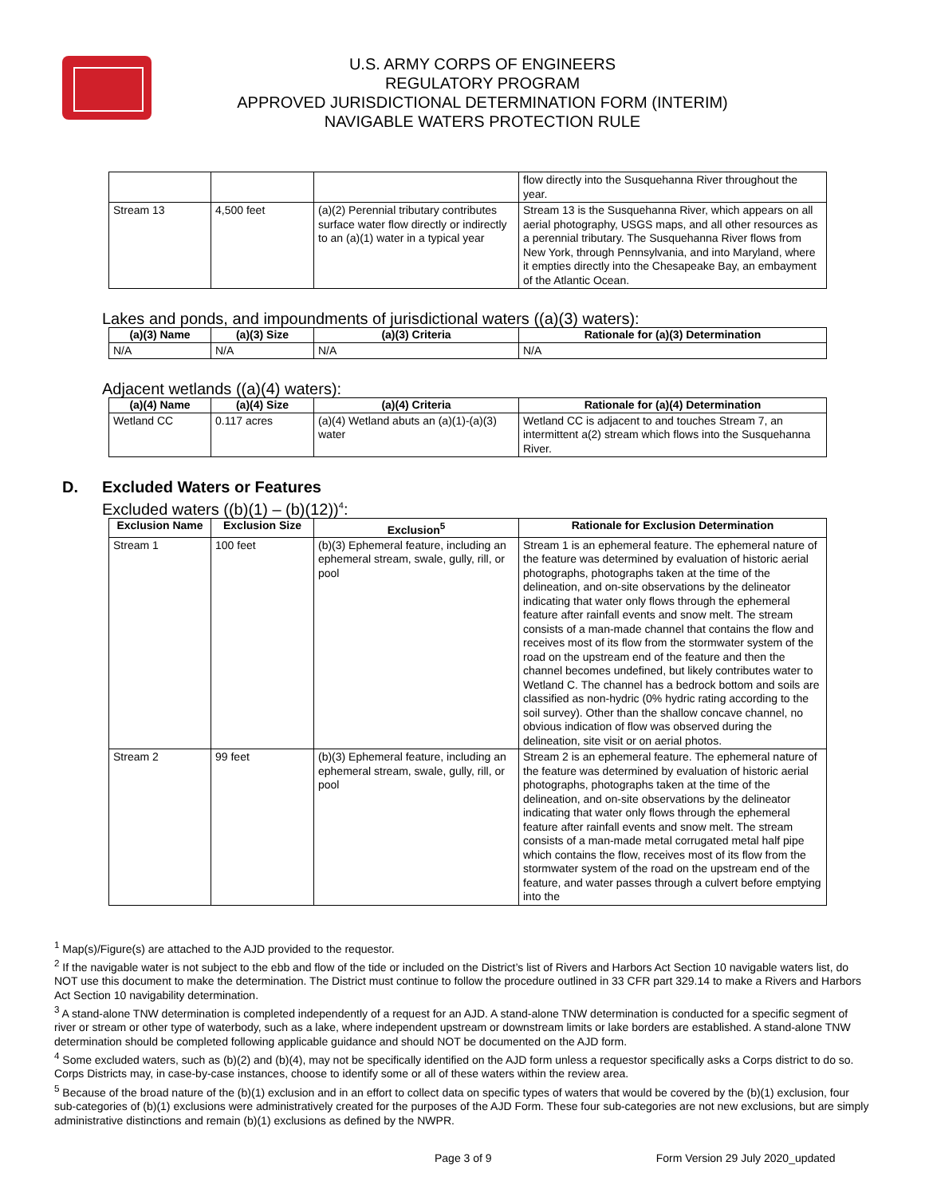U.S. ARMY CORPS OF ENGINEERS
REGULATORY PROGRAM
APPROVED JURISDICTIONAL DETERMINATION FORM (INTERIM)
NAVIGABLE WATERS PROTECTION RULE
| | | | flow directly into the Susquehanna River throughout the year. |
| Stream 13 | 4,500 feet | (a)(2) Perennial tributary contributes surface water flow directly or indirectly to an (a)(1) water in a typical year | Stream 13 is the Susquehanna River, which appears on all aerial photography, USGS maps, and all other resources as a perennial tributary. The Susquehanna River flows from New York, through Pennsylvania, and into Maryland, where it empties directly into the Chesapeake Bay, an embayment of the Atlantic Ocean. |
Lakes and ponds, and impoundments of jurisdictional waters ((a)(3) waters):
| (a)(3) Name | (a)(3) Size | (a)(3) Criteria | Rationale for (a)(3) Determination |
| --- | --- | --- | --- |
| N/A | N/A | N/A | N/A |
Adjacent wetlands ((a)(4) waters):
| (a)(4) Name | (a)(4) Size | (a)(4) Criteria | Rationale for (a)(4) Determination |
| --- | --- | --- | --- |
| Wetland CC | 0.117 acres | (a)(4) Wetland abuts an (a)(1)-(a)(3) water | Wetland CC is adjacent to and touches Stream 7, an intermittent a(2) stream which flows into the Susquehanna River. |
D. Excluded Waters or Features
Excluded waters ((b)(1) – (b)(12))<sup>4</sup>:
| Exclusion Name | Exclusion Size | Exclusion<sup>5</sup> | Rationale for Exclusion Determination |
| --- | --- | --- | --- |
| Stream 1 | 100 feet | (b)(3) Ephemeral feature, including an ephemeral stream, swale, gully, rill, or pool | Stream 1 is an ephemeral feature. The ephemeral nature of the feature was determined by evaluation of historic aerial photographs, photographs taken at the time of the delineation, and on-site observations by the delineator indicating that water only flows through the ephemeral feature after rainfall events and snow melt. The stream consists of a man-made channel that contains the flow and receives most of its flow from the stormwater system of the road on the upstream end of the feature and then the channel becomes undefined, but likely contributes water to Wetland C. The channel has a bedrock bottom and soils are classified as non-hydric (0% hydric rating according to the soil survey). Other than the shallow concave channel, no obvious indication of flow was observed during the delineation, site visit or on aerial photos. |
| Stream 2 | 99 feet | (b)(3) Ephemeral feature, including an ephemeral stream, swale, gully, rill, or pool | Stream 2 is an ephemeral feature. The ephemeral nature of the feature was determined by evaluation of historic aerial photographs, photographs taken at the time of the delineation, and on-site observations by the delineator indicating that water only flows through the ephemeral feature after rainfall events and snow melt. The stream consists of a man-made metal corrugated metal half pipe which contains the flow, receives most of its flow from the stormwater system of the road on the upstream end of the feature, and water passes through a culvert before emptying into the |
<sup>1</sup> Map(s)/Figure(s) are attached to the AJD provided to the requestor.
<sup>2</sup> If the navigable water is not subject to the ebb and flow of the tide or included on the District’s list of Rivers and Harbors Act Section 10 navigable waters list, do NOT use this document to make the determination. The District must continue to follow the procedure outlined in 33 CFR part 329.14 to make a Rivers and Harbors Act Section 10 navigability determination.
<sup>3</sup> A stand-alone TNW determination is completed independently of a request for an AJD. A stand-alone TNW determination is conducted for a specific segment of river or stream or other type of waterbody, such as a lake, where independent upstream or downstream limits or lake borders are established. A stand-alone TNW determination should be completed following applicable guidance and should NOT be documented on the AJD form.
<sup>4</sup> Some excluded waters, such as (b)(2) and (b)(4), may not be specifically identified on the AJD form unless a requestor specifically asks a Corps district to do so. Corps Districts may, in case-by-case instances, choose to identify some or all of these waters within the review area.
<sup>5</sup> Because of the broad nature of the (b)(1) exclusion and in an effort to collect data on specific types of waters that would be covered by the (b)(1) exclusion, four sub-categories of (b)(1) exclusions were administratively created for the purposes of the AJD Form. These four sub-categories are not new exclusions, but are simply administrative distinctions and remain (b)(1) exclusions as defined by the NWPR.
Page 3 of 9 Form Version 29 July 2020_updated